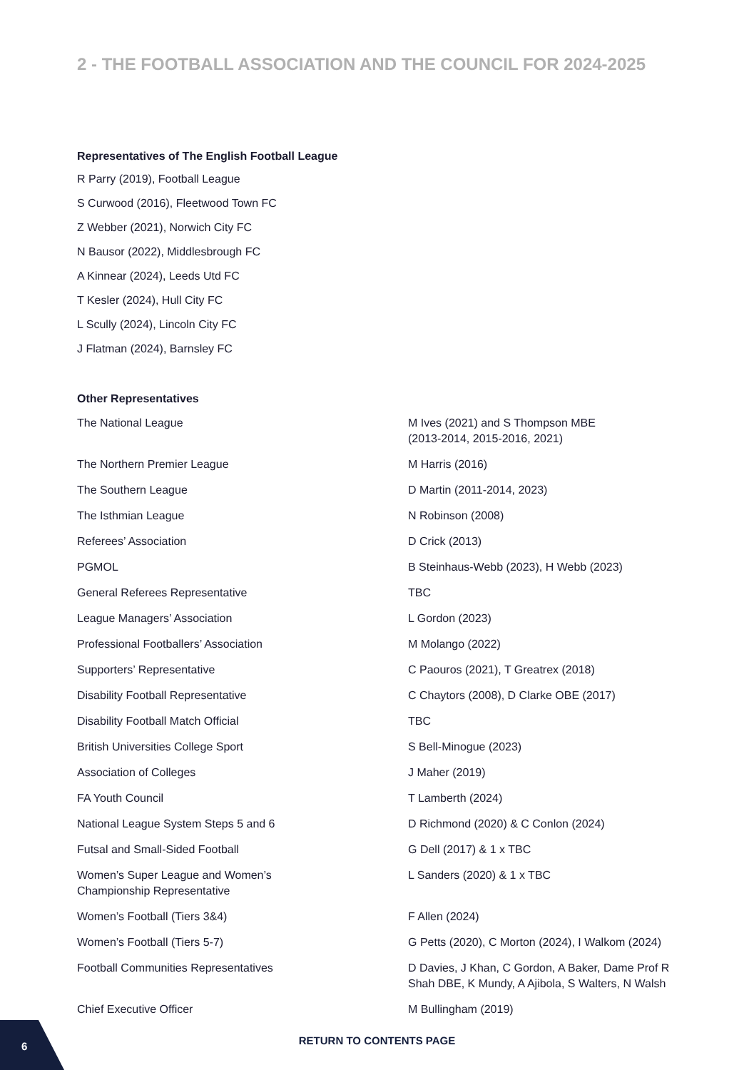2 - THE FOOTBALL ASSOCIATION AND THE COUNCIL FOR 2024-2025
Representatives of The English Football League
R Parry (2019), Football League
S Curwood (2016), Fleetwood Town FC
Z Webber (2021), Norwich City FC
N Bausor (2022), Middlesbrough FC
A Kinnear (2024), Leeds Utd FC
T Kesler (2024), Hull City FC
L Scully (2024), Lincoln City FC
J Flatman (2024), Barnsley FC
Other Representatives
| The National League | M Ives (2021) and S Thompson MBE (2013-2014, 2015-2016, 2021) |
| The Northern Premier League | M Harris (2016) |
| The Southern League | D Martin (2011-2014, 2023) |
| The Isthmian League | N Robinson (2008) |
| Referees’ Association | D Crick (2013) |
| PGMOL | B Steinhaus-Webb (2023), H Webb (2023) |
| General Referees Representative | TBC |
| League Managers’ Association | L Gordon (2023) |
| Professional Footballers’ Association | M Molango (2022) |
| Supporters’ Representative | C Paouros (2021), T Greatrex (2018) |
| Disability Football Representative | C Chaytors (2008), D Clarke OBE (2017) |
| Disability Football Match Official | TBC |
| British Universities College Sport | S Bell-Minogue (2023) |
| Association of Colleges | J Maher (2019) |
| FA Youth Council | T Lamberth (2024) |
| National League System Steps 5 and 6 | D Richmond (2020) & C Conlon (2024) |
| Futsal and Small-Sided Football | G Dell (2017) & 1 x TBC |
| Women’s Super League and Women’s Championship Representative | L Sanders (2020) & 1 x TBC |
| Women’s Football (Tiers 3&4) | F Allen (2024) |
| Women’s Football (Tiers 5-7) | G Petts (2020), C Morton (2024), I Walkom (2024) |
| Football Communities Representatives | D Davies, J Khan, C Gordon, A Baker, Dame Prof R Shah DBE, K Mundy, A Ajibola, S Walters, N Walsh |
| Chief Executive Officer | M Bullingham (2019) |
RETURN TO CONTENTS PAGE
6